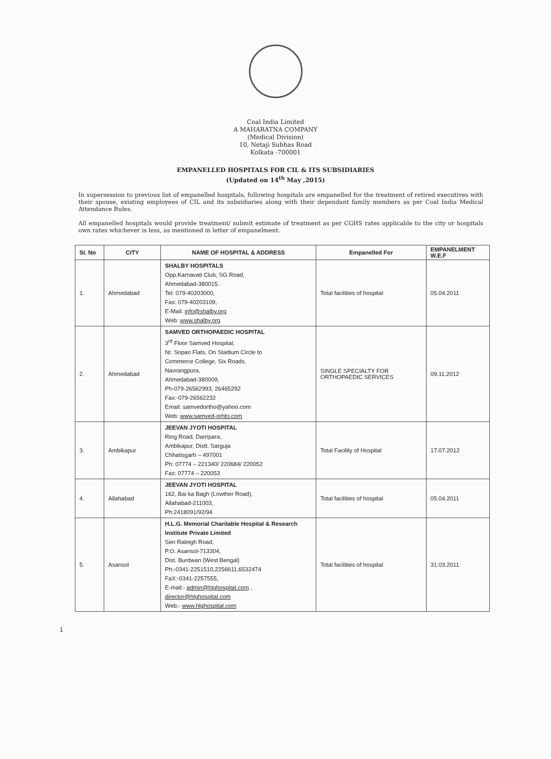Coal India Limited
A MAHARATNA COMPANY
(Medical Division)
10, Netaji Subhas Road
Kolkata -700001
EMPANELLED HOSPITALS FOR CIL & ITS SUBSIDIARIES
(Updated on 14<sup>th</sup> May ,2015)
In supersession to previous list of empanelled hospitals, following hospitals are empanelled for the treatment of retired executives with their spouse, existing employees of CIL and its subsidiaries along with their dependant family members as per Coal India Medical Attendance Rules.
All empanelled hospitals would provide treatment/ submit estimate of treatment as per CGHS rates applicable to the city or hospitals own rates whichever is less, as mentioned in letter of empanelment.
| Sl. No | CITY | NAME OF HOSPITAL & ADDRESS | Empanelled For | EMPANELMENT W.E.F |
| --- | --- | --- | --- | --- |
| 1. | Ahmedabad | SHALBY HOSPITALS Opp.Karnavati Club, SG Road, Ahmedabad-380015. Tel: 079-40203000, Fax: 079-40203109, E-Mail: info@shalby.org Web: www.shalby.org | Total facilities of hospital | 05.04.2011 |
| 2. | Ahmedabad | SAMVED ORTHOPAEDIC HOSPITAL 3<sup>rd</sup> Floor Samved Hospital, Nr. Sopan Flats, On Stadium Circle to Commerce College, Six Roads, Navrangpura, Ahmedabad-380009, Ph-079-26562993, 26465292 Fax:-079-26562232 Email: samvedortho@yahoo.com Web: www.samved-orhto.com | SINGLE SPECIALTY FOR ORTHOPAEDIC SERVICES | 09.11.2012 |
| 3. | Ambikapur | JEEVAN JYOTI HOSPITAL Ring Road, Darripara, Ambikapur, Distt. Sarguja Chhatisgarh – 497001 Ph: 07774 – 221340/ 220684/ 220052 Fax: 07774 – 220053 | Total Facility of Hospital | 17.07.2012 |
| 4. | Allahabad | JEEVAN JYOTI HOSPITAL 162, Bai ka Bagh (Lowther Road), Allahabad-211003, Ph:2418091/92/94 | Total facilities of hospital | 05.04.2011 |
| 5. | Asansol | H.L.G. Memorial Charitable Hospital & Research Institute Private Limited Sen Raleigh Road, P.O. Asansol-713304, Dist. Burdwan (West Bengal) Ph:-0341-2251510,2256611,6532474 FaX:-0341-2257555, E-mail:- admin@hlghospital.com , director@hlghospital.com Web:- www.hlghospital.com | Total facilities of hospital | 31.03.2011 |
1